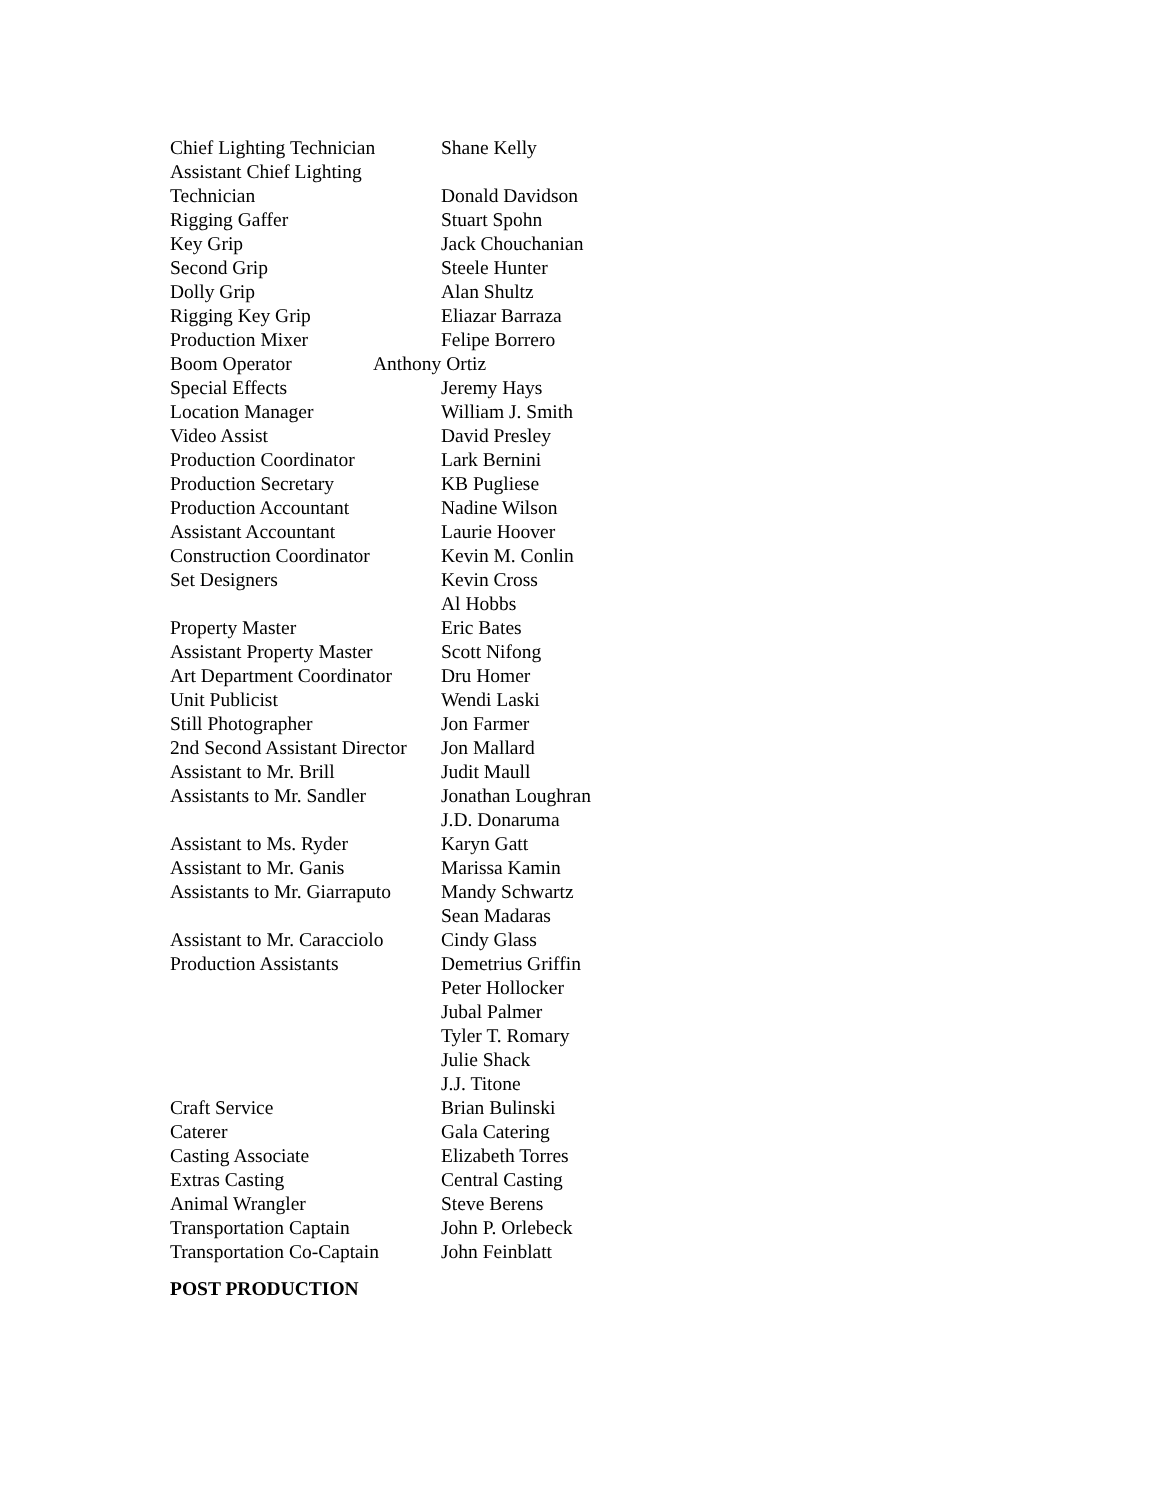Chief Lighting Technician Shane Kelly
Assistant Chief Lighting
Technician Donald Davidson
Rigging Gaffer Stuart Spohn
Key Grip Jack Chouchanian
Second Grip Steele Hunter
Dolly Grip Alan Shultz
Rigging Key Grip Eliazar Barraza
Production Mixer Felipe Borrero
Boom Operator Anthony Ortiz
Special Effects Jeremy Hays
Location Manager William J. Smith
Video Assist David Presley
Production Coordinator Lark Bernini
Production Secretary KB Pugliese
Production Accountant Nadine Wilson
Assistant Accountant Laurie Hoover
Construction Coordinator Kevin M. Conlin
Set Designers Kevin Cross
Al Hobbs
Property Master Eric Bates
Assistant Property Master Scott Nifong
Art Department Coordinator Dru Homer
Unit Publicist Wendi Laski
Still Photographer Jon Farmer
2nd Second Assistant Director Jon Mallard
Assistant to Mr. Brill Judit Maull
Assistants to Mr. Sandler Jonathan Loughran
J.D. Donaruma
Assistant to Ms. Ryder Karyn Gatt
Assistant to Mr. Ganis Marissa Kamin
Assistants to Mr. Giarraputo Mandy Schwartz
Sean Madaras
Assistant to Mr. Caracciolo Cindy Glass
Production Assistants Demetrius Griffin
Peter Hollocker
Jubal Palmer
Tyler T. Romary
Julie Shack
J.J. Titone
Craft Service Brian Bulinski
Caterer Gala Catering
Casting Associate Elizabeth Torres
Extras Casting Central Casting
Animal Wrangler Steve Berens
Transportation Captain John P. Orlebeck
Transportation Co-Captain John Feinblatt
POST PRODUCTION